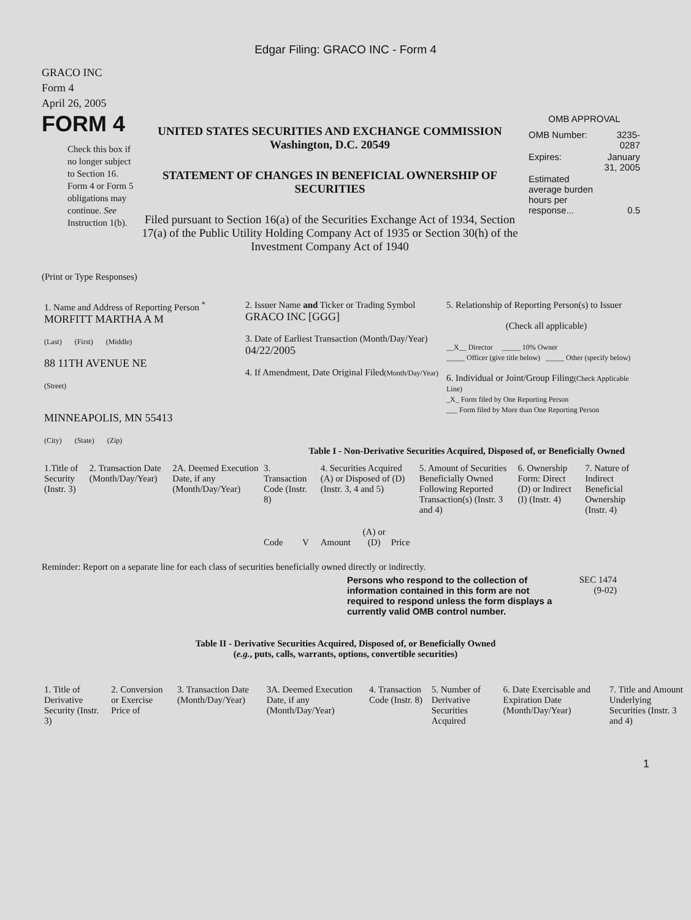Edgar Filing: GRACO INC - Form 4
GRACO INC
Form 4
April 26, 2005
FORM 4
Check this box if no longer subject to Section 16. Form 4 or Form 5 obligations may continue. See Instruction 1(b).
UNITED STATES SECURITIES AND EXCHANGE COMMISSION
Washington, D.C. 20549
STATEMENT OF CHANGES IN BENEFICIAL OWNERSHIP OF SECURITIES
Filed pursuant to Section 16(a) of the Securities Exchange Act of 1934, Section 17(a) of the Public Utility Holding Company Act of 1935 or Section 30(h) of the Investment Company Act of 1940
OMB APPROVAL
| OMB Number: | 3235-0287 |
| Expires: | January 31, 2005 |
| Estimated average burden hours per response... | 0.5 |
(Print or Type Responses)
| 1. Name and Address of Reporting Person <sup>*</sup> MORFITT MARTHA A M (Last) (First) (Middle) 88 11TH AVENUE NE (Street) MINNEAPOLIS, MN 55413 (City) (State) (Zip) | 2. Issuer Name and Ticker or Trading Symbol GRACO INC [GGG] 3. Date of Earliest Transaction (Month/Day/Year) 04/22/2005 4. If Amendment, Date Original Filed (Month/Day/Year) | 5. Relationship of Reporting Person(s) to Issuer (Check all applicable) __X__ Director _____ 10% Owner _____ Officer (give title below) _____ Other (specify below) 6. Individual or Joint/Group Filing (Check Applicable Line) _X_ Form filed by One Reporting Person ___ Form filed by More than One Reporting Person |
Table I - Non-Derivative Securities Acquired, Disposed of, or Beneficially Owned
| 1.Title of Security (Instr. 3) | 2. Transaction Date (Month/Day/Year) | 2A. Deemed Execution Date, if any (Month/Day/Year) | 3. Transaction Code (Instr. 8) | | 4. Securities Acquired (A) or Disposed of (D) (Instr. 3, 4 and 5) | | | 5. Amount of Securities Beneficially Owned Following Reported Transaction(s) (Instr. 3 and 4) | 6. Ownership Form: Direct (D) or Indirect (I) (Instr. 4) | 7. Nature of Indirect Beneficial Ownership (Instr. 4) |
| --- | --- | --- | --- | --- | --- | --- | --- | --- | --- | --- |
| | | | Code | V | Amount | (A) or (D) | Price | | | |
Reminder: Report on a separate line for each class of securities beneficially owned directly or indirectly.
Persons who respond to the collection of information contained in this form are not required to respond unless the form displays a currently valid OMB control number.
SEC 1474
(9-02)
Table II - Derivative Securities Acquired, Disposed of, or Beneficially Owned
(e.g., puts, calls, warrants, options, convertible securities)
| 1. Title of Derivative Security (Instr. 3) | 2. Conversion or Exercise Price of | 3. Transaction Date (Month/Day/Year) | 3A. Deemed Execution Date, if any (Month/Day/Year) | 4. Transaction Code (Instr. 8) | 5. Number of Derivative Securities Acquired | 6. Date Exercisable and Expiration Date (Month/Day/Year) | 7. Title and Amount Underlying Securities (Instr. 3 and 4) |
| --- | --- | --- | --- | --- | --- | --- | --- |
1